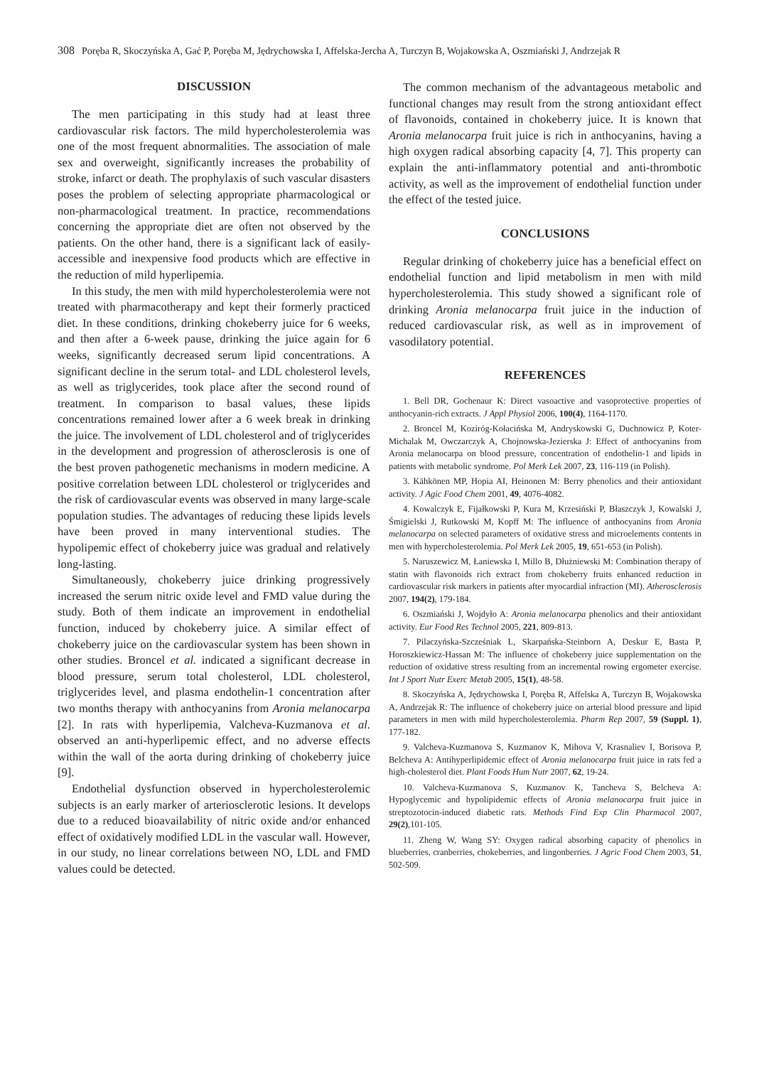308 Poręba R, Skoczyńska A, Gać P, Poręba M, Jędrychowska I, Affelska-Jercha A, Turczyn B, Wojakowska A, Oszmiański J, Andrzejak R
DISCUSSION
The men participating in this study had at least three cardiovascular risk factors. The mild hypercholesterolemia was one of the most frequent abnormalities. The association of male sex and overweight, significantly increases the probability of stroke, infarct or death. The prophylaxis of such vascular disasters poses the problem of selecting appropriate pharmacological or non-pharmacological treatment. In practice, recommendations concerning the appropriate diet are often not observed by the patients. On the other hand, there is a significant lack of easily-accessible and inexpensive food products which are effective in the reduction of mild hyperlipemia.
In this study, the men with mild hypercholesterolemia were not treated with pharmacotherapy and kept their formerly practiced diet. In these conditions, drinking chokeberry juice for 6 weeks, and then after a 6-week pause, drinking the juice again for 6 weeks, significantly decreased serum lipid concentrations. A significant decline in the serum total- and LDL cholesterol levels, as well as triglycerides, took place after the second round of treatment. In comparison to basal values, these lipids concentrations remained lower after a 6 week break in drinking the juice. The involvement of LDL cholesterol and of triglycerides in the development and progression of atherosclerosis is one of the best proven pathogenetic mechanisms in modern medicine. A positive correlation between LDL cholesterol or triglycerides and the risk of cardiovascular events was observed in many large-scale population studies. The advantages of reducing these lipids levels have been proved in many interventional studies. The hypolipemic effect of chokeberry juice was gradual and relatively long-lasting.
Simultaneously, chokeberry juice drinking progressively increased the serum nitric oxide level and FMD value during the study. Both of them indicate an improvement in endothelial function, induced by chokeberry juice. A similar effect of chokeberry juice on the cardiovascular system has been shown in other studies. Broncel et al. indicated a significant decrease in blood pressure, serum total cholesterol, LDL cholesterol, triglycerides level, and plasma endothelin-1 concentration after two months therapy with anthocyanins from Aronia melanocarpa [2]. In rats with hyperlipemia, Valcheva-Kuzmanova et al. observed an anti-hyperlipemic effect, and no adverse effects within the wall of the aorta during drinking of chokeberry juice [9].
Endothelial dysfunction observed in hypercholesterolemic subjects is an early marker of arteriosclerotic lesions. It develops due to a reduced bioavailability of nitric oxide and/or enhanced effect of oxidatively modified LDL in the vascular wall. However, in our study, no linear correlations between NO, LDL and FMD values could be detected.
The common mechanism of the advantageous metabolic and functional changes may result from the strong antioxidant effect of flavonoids, contained in chokeberry juice. It is known that Aronia melanocarpa fruit juice is rich in anthocyanins, having a high oxygen radical absorbing capacity [4, 7]. This property can explain the anti-inflammatory potential and anti-thrombotic activity, as well as the improvement of endothelial function under the effect of the tested juice.
CONCLUSIONS
Regular drinking of chokeberry juice has a beneficial effect on endothelial function and lipid metabolism in men with mild hypercholesterolemia. This study showed a significant role of drinking Aronia melanocarpa fruit juice in the induction of reduced cardiovascular risk, as well as in improvement of vasodilatory potential.
REFERENCES
1. Bell DR, Gochenaur K: Direct vasoactive and vasoprotective properties of anthocyanin-rich extracts. J Appl Physiol 2006, 100(4), 1164-1170.
2. Broncel M, Koziróg-Kołacińska M, Andryskowski G, Duchnowicz P, Koter-Michalak M, Owczarczyk A, Chojnowska-Jezierska J: Effect of anthocyanins from Aronia melanocarpa on blood pressure, concentration of endothelin-1 and lipids in patients with metabolic syndrome. Pol Merk Lek 2007, 23, 116-119 (in Polish).
3. Kähkönen MP, Hopia AI, Heinonen M: Berry phenolics and their antioxidant activity. J Agic Food Chem 2001, 49, 4076-4082.
4. Kowalczyk E, Fijałkowski P, Kura M, Krzesiński P, Błaszczyk J, Kowalski J, Śmigielski J, Rutkowski M, Kopff M: The influence of anthocyanins from Aronia melanocarpa on selected parameters of oxidative stress and microelements contents in men with hypercholesterolemia. Pol Merk Lek 2005, 19, 651-653 (in Polish).
5. Naruszewicz M, Łaniewska I, Millo B, Dłużniewski M: Combination therapy of statin with flavonoids rich extract from chokeberry fruits enhanced reduction in cardiovascular risk markers in patients after myocardial infraction (MI). Atherosclerosis 2007, 194(2), 179-184.
6. Oszmiański J, Wojdyło A: Aronia melanocarpa phenolics and their antioxidant activity. Eur Food Res Technol 2005, 221, 809-813.
7. Pilaczyńska-Szcześniak L, Skarpańska-Steinborn A, Deskur E, Basta P, Horoszkiewicz-Hassan M: The influence of chokeberry juice supplementation on the reduction of oxidative stress resulting from an incremental rowing ergometer exercise. Int J Sport Nutr Exerc Metab 2005, 15(1), 48-58.
8. Skoczyńska A, Jędrychowska I, Poręba R, Affelska A, Turczyn B, Wojakowska A, Andrzejak R: The influence of chokeberry juice on arterial blood pressure and lipid parameters in men with mild hypercholesterolemia. Pharm Rep 2007, 59 (Suppl. 1), 177-182.
9. Valcheva-Kuzmanova S, Kuzmanov K, Mihova V, Krasnaliev I, Borisova P, Belcheva A: Antihyperlipidemic effect of Aronia melanocarpa fruit juice in rats fed a high-cholesterol diet. Plant Foods Hum Nutr 2007, 62, 19-24.
10. Valcheva-Kuzmanova S, Kuzmanov K, Tancheva S, Belcheva A: Hypoglycemic and hypolipidemic effects of Aronia melanocarpa fruit juice in streptozotocin-induced diabetic rats. Methods Find Exp Clin Pharmacol 2007, 29(2),101-105.
11. Zheng W, Wang SY: Oxygen radical absorbing capacity of phenolics in blueberries, cranberries, chokeberries, and lingonberries. J Agric Food Chem 2003, 51, 502-509.